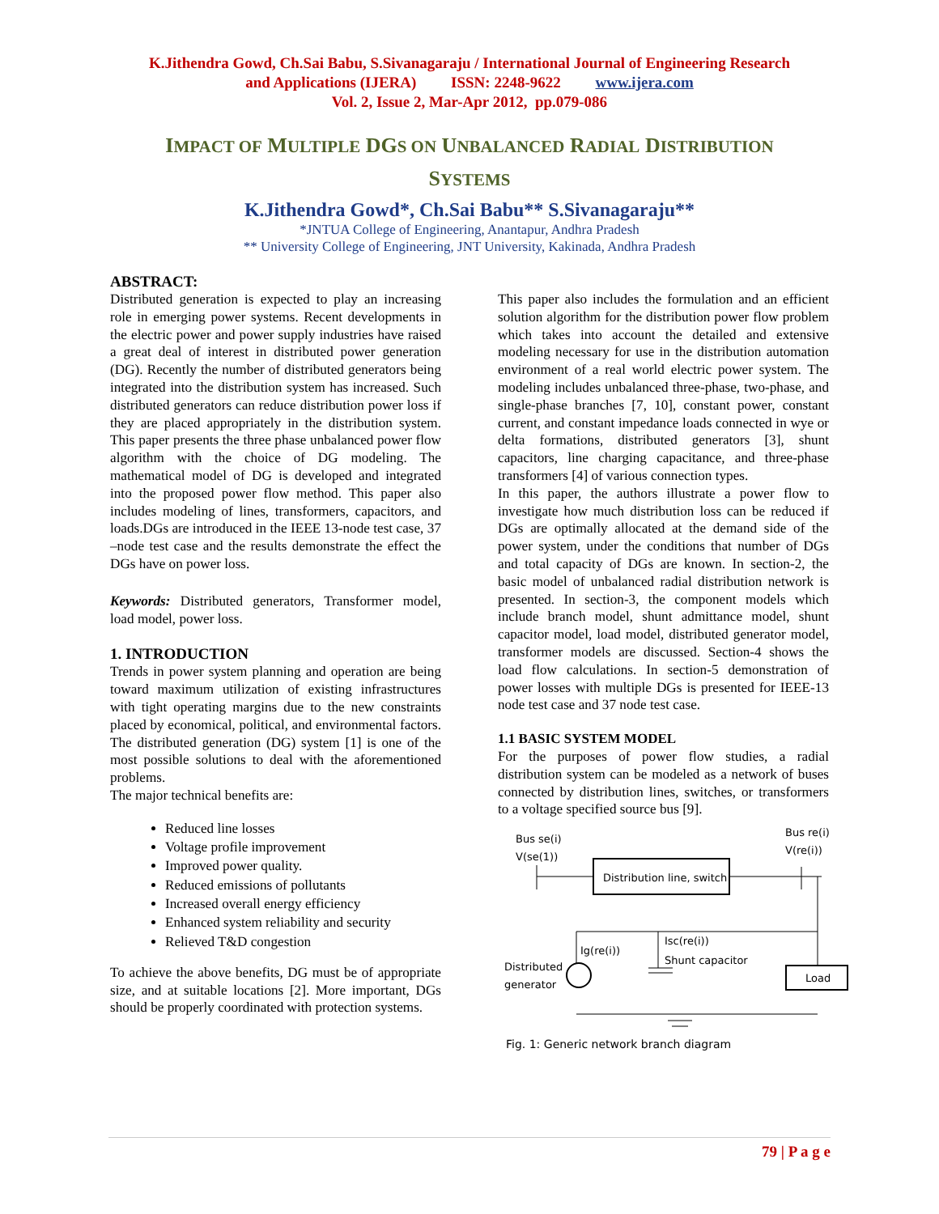K.Jithendra Gowd, Ch.Sai Babu, S.Sivanagaraju / International Journal of Engineering Research
and Applications (IJERA) ISSN: 2248-9622 www.ijera.com
Vol. 2, Issue 2, Mar-Apr 2012, pp.079-086
IMPACT OF MULTIPLE DGS ON UNBALANCED RADIAL DISTRIBUTION
SYSTEMS
K.Jithendra Gowd*, Ch.Sai Babu** S.Sivanagaraju**
*JNTUA College of Engineering, Anantapur, Andhra Pradesh
** University College of Engineering, JNT University, Kakinada, Andhra Pradesh
ABSTRACT:
Distributed generation is expected to play an increasing role in emerging power systems. Recent developments in the electric power and power supply industries have raised a great deal of interest in distributed power generation (DG). Recently the number of distributed generators being integrated into the distribution system has increased. Such distributed generators can reduce distribution power loss if they are placed appropriately in the distribution system. This paper presents the three phase unbalanced power flow algorithm with the choice of DG modeling. The mathematical model of DG is developed and integrated into the proposed power flow method. This paper also includes modeling of lines, transformers, capacitors, and loads.DGs are introduced in the IEEE 13-node test case, 37 –node test case and the results demonstrate the effect the DGs have on power loss.
Keywords: Distributed generators, Transformer model, load model, power loss.
1. INTRODUCTION
Trends in power system planning and operation are being toward maximum utilization of existing infrastructures with tight operating margins due to the new constraints placed by economical, political, and environmental factors. The distributed generation (DG) system [1] is one of the most possible solutions to deal with the aforementioned problems.
The major technical benefits are:
Reduced line losses
Voltage profile improvement
Improved power quality.
Reduced emissions of pollutants
Increased overall energy efficiency
Enhanced system reliability and security
Relieved T&D congestion
To achieve the above benefits, DG must be of appropriate size, and at suitable locations [2]. More important, DGs should be properly coordinated with protection systems.
This paper also includes the formulation and an efficient solution algorithm for the distribution power flow problem which takes into account the detailed and extensive modeling necessary for use in the distribution automation environment of a real world electric power system. The modeling includes unbalanced three-phase, two-phase, and single-phase branches [7, 10], constant power, constant current, and constant impedance loads connected in wye or delta formations, distributed generators [3], shunt capacitors, line charging capacitance, and three-phase transformers [4] of various connection types.
In this paper, the authors illustrate a power flow to investigate how much distribution loss can be reduced if DGs are optimally allocated at the demand side of the power system, under the conditions that number of DGs and total capacity of DGs are known. In section-2, the basic model of unbalanced radial distribution network is presented. In section-3, the component models which include branch model, shunt admittance model, shunt capacitor model, load model, distributed generator model, transformer models are discussed. Section-4 shows the load flow calculations. In section-5 demonstration of power losses with multiple DGs is presented for IEEE-13 node test case and 37 node test case.
1.1 BASIC SYSTEM MODEL
For the purposes of power flow studies, a radial distribution system can be modeled as a network of buses connected by distribution lines, switches, or transformers to a voltage specified source bus [9].
Bus se(i)
V(se(1))
Bus re(i)
V(re(i))
Distribution line, switch
Ig(re(i))
Distributed
generator
Isc(re(i))
Shunt capacitor
Load
Fig. 1: Generic network branch diagram
79 | P a g e